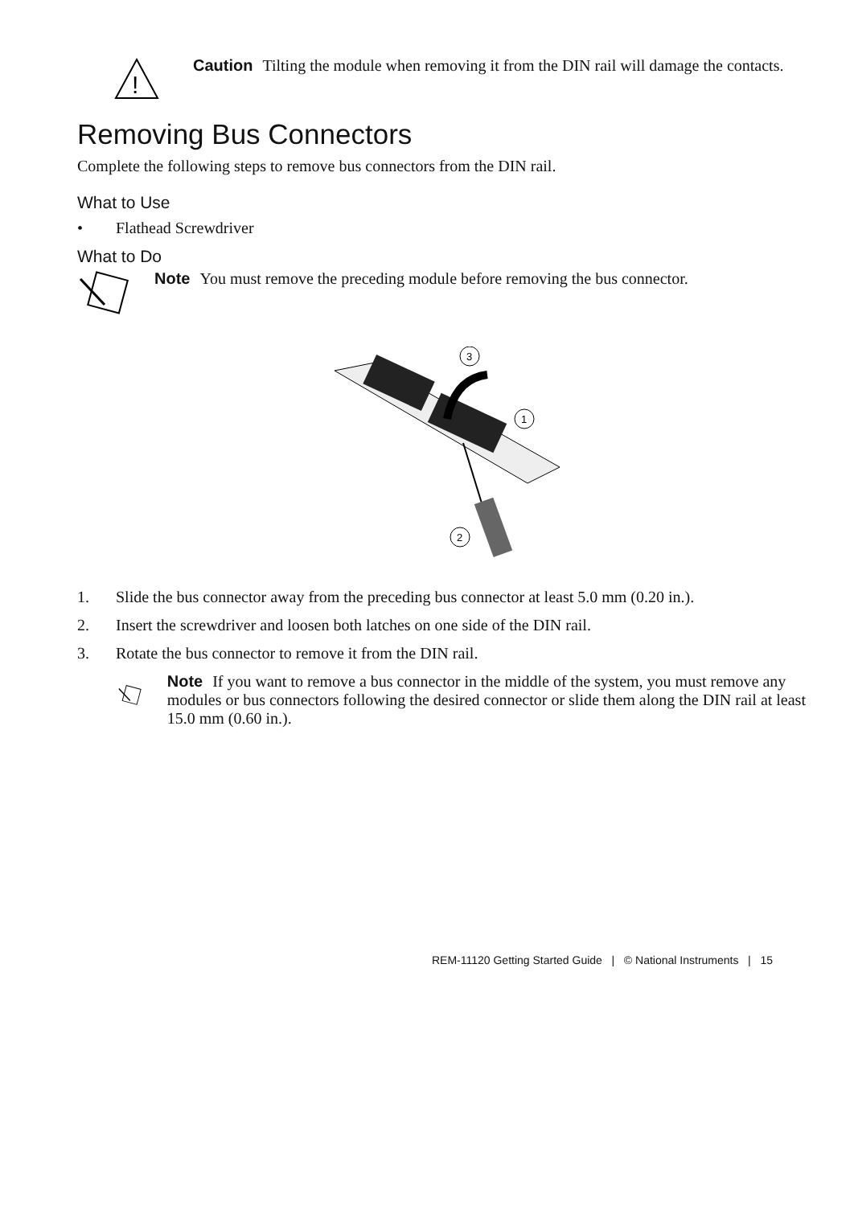!
Caution Tilting the module when removing it from the DIN rail will damage the contacts.
Removing Bus Connectors
Complete the following steps to remove bus connectors from the DIN rail.
What to Use
• Flathead Screwdriver
What to Do
Note You must remove the preceding module before removing the bus connector.
3
1
2
1. Slide the bus connector away from the preceding bus connector at least 5.0 mm (0.20 in.).
2. Insert the screwdriver and loosen both latches on one side of the DIN rail.
3. Rotate the bus connector to remove it from the DIN rail.
Note If you want to remove a bus connector in the middle of the system, you must remove any modules or bus connectors following the desired connector or slide them along the DIN rail at least 15.0 mm (0.60 in.).
REM-11120 Getting Started Guide | © National Instruments | 15